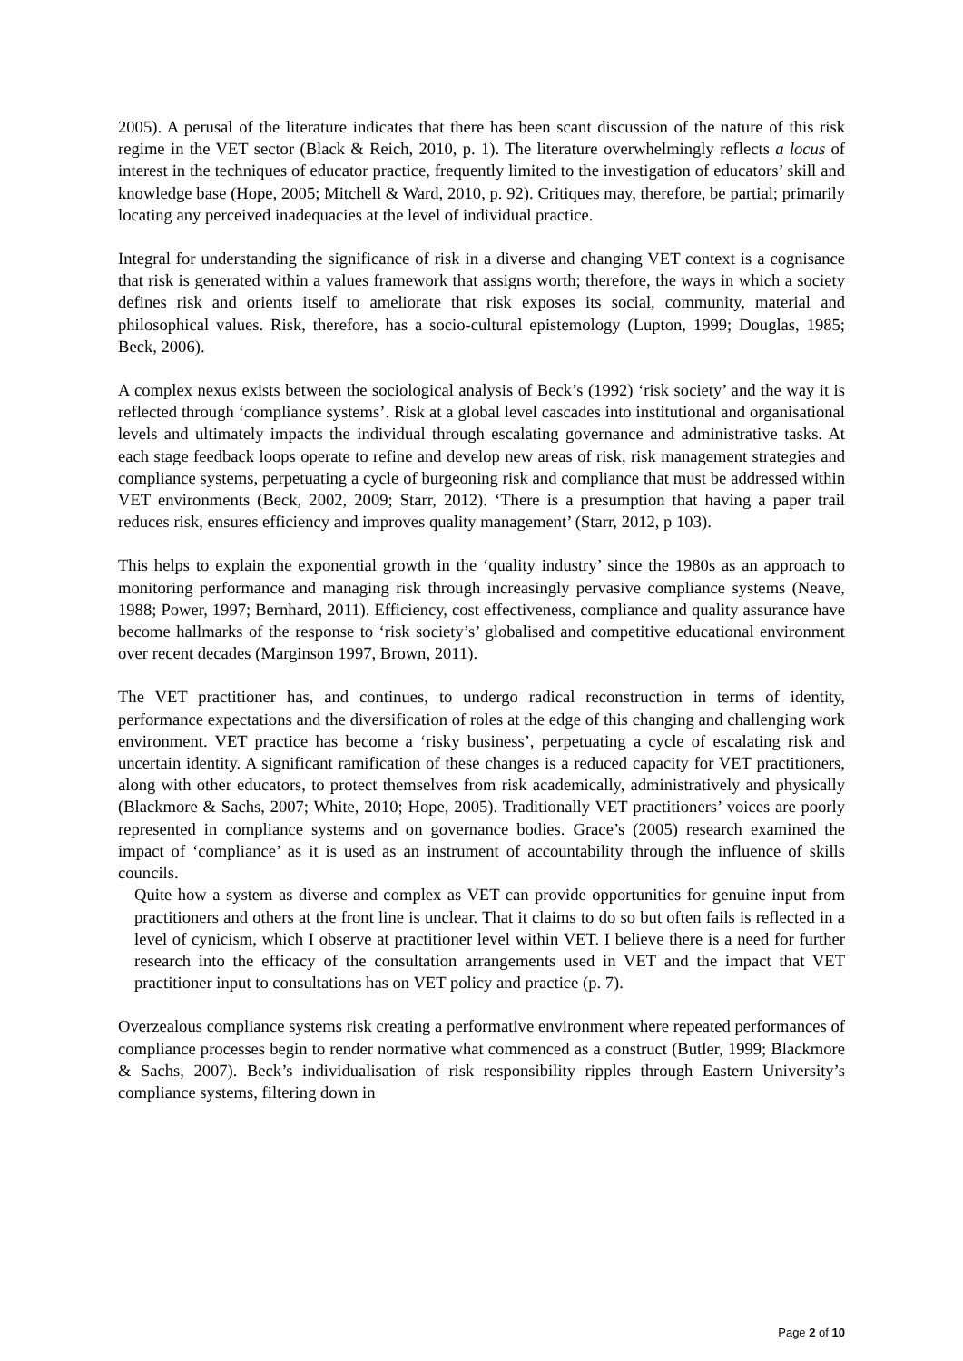2005). A perusal of the literature indicates that there has been scant discussion of the nature of this risk regime in the VET sector (Black & Reich, 2010, p. 1). The literature overwhelmingly reflects a locus of interest in the techniques of educator practice, frequently limited to the investigation of educators’ skill and knowledge base (Hope, 2005; Mitchell & Ward, 2010, p. 92). Critiques may, therefore, be partial; primarily locating any perceived inadequacies at the level of individual practice.
Integral for understanding the significance of risk in a diverse and changing VET context is a cognisance that risk is generated within a values framework that assigns worth; therefore, the ways in which a society defines risk and orients itself to ameliorate that risk exposes its social, community, material and philosophical values. Risk, therefore, has a socio-cultural epistemology (Lupton, 1999; Douglas, 1985; Beck, 2006).
A complex nexus exists between the sociological analysis of Beck’s (1992) ‘risk society’ and the way it is reflected through ‘compliance systems’. Risk at a global level cascades into institutional and organisational levels and ultimately impacts the individual through escalating governance and administrative tasks. At each stage feedback loops operate to refine and develop new areas of risk, risk management strategies and compliance systems, perpetuating a cycle of burgeoning risk and compliance that must be addressed within VET environments (Beck, 2002, 2009; Starr, 2012). ‘There is a presumption that having a paper trail reduces risk, ensures efficiency and improves quality management’ (Starr, 2012, p 103).
This helps to explain the exponential growth in the ‘quality industry’ since the 1980s as an approach to monitoring performance and managing risk through increasingly pervasive compliance systems (Neave, 1988; Power, 1997; Bernhard, 2011). Efficiency, cost effectiveness, compliance and quality assurance have become hallmarks of the response to ‘risk society’s’ globalised and competitive educational environment over recent decades (Marginson 1997, Brown, 2011).
The VET practitioner has, and continues, to undergo radical reconstruction in terms of identity, performance expectations and the diversification of roles at the edge of this changing and challenging work environment. VET practice has become a ‘risky business’, perpetuating a cycle of escalating risk and uncertain identity. A significant ramification of these changes is a reduced capacity for VET practitioners, along with other educators, to protect themselves from risk academically, administratively and physically (Blackmore & Sachs, 2007; White, 2010; Hope, 2005). Traditionally VET practitioners’ voices are poorly represented in compliance systems and on governance bodies. Grace’s (2005) research examined the impact of ‘compliance’ as it is used as an instrument of accountability through the influence of skills councils.
Quite how a system as diverse and complex as VET can provide opportunities for genuine input from practitioners and others at the front line is unclear. That it claims to do so but often fails is reflected in a level of cynicism, which I observe at practitioner level within VET. I believe there is a need for further research into the efficacy of the consultation arrangements used in VET and the impact that VET practitioner input to consultations has on VET policy and practice (p. 7).
Overzealous compliance systems risk creating a performative environment where repeated performances of compliance processes begin to render normative what commenced as a construct (Butler, 1999; Blackmore & Sachs, 2007). Beck’s individualisation of risk responsibility ripples through Eastern University’s compliance systems, filtering down in
Page 2 of 10